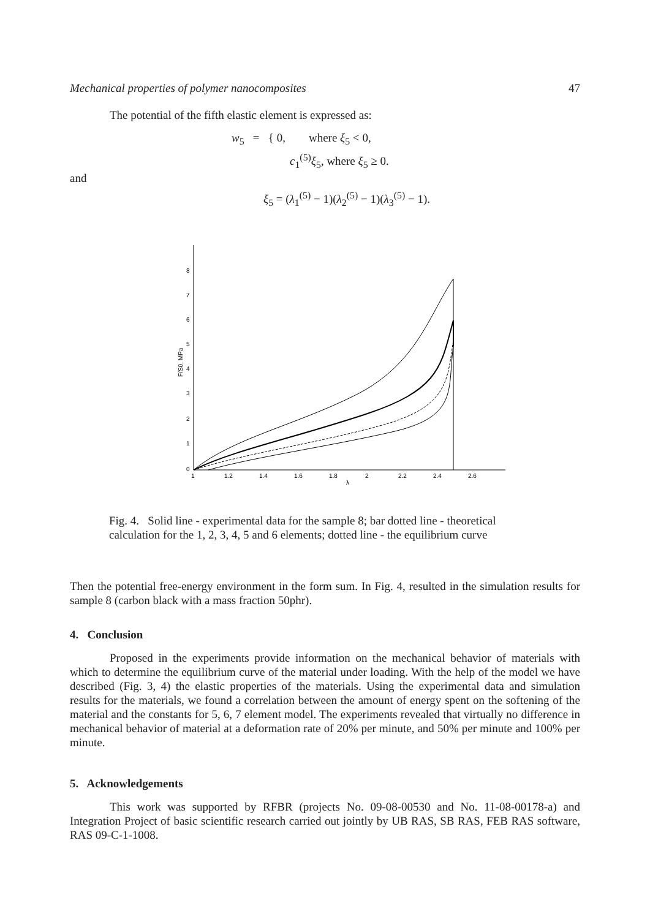Mechanical properties of polymer nanocomposites 47
The potential of the fifth elastic element is expressed as:
w<sub>5</sub> = { 0, where ξ<sub>5</sub> < 0,
c<sub>1</sub><sup>(5)</sup>ξ<sub>5</sub>, where ξ<sub>5</sub> ≥ 0.
and
ξ<sub>5</sub> = (λ<sub>1</sub><sup>(5)</sup> − 1)(λ<sub>2</sub><sup>(5)</sup> − 1)(λ<sub>3</sub><sup>(5)</sup> − 1).
8
7
6
5
4
3
2
1
0
1
1.2
1.4
1.6
1.8
2
2.2
2.4
2.6
λ
F/S0, MPa
Fig. 4. Solid line - experimental data for the sample 8; bar dotted line - theoretical calculation for the 1, 2, 3, 4, 5 and 6 elements; dotted line - the equilibrium curve
Then the potential free-energy environment in the form sum. In Fig. 4, resulted in the simulation results for sample 8 (carbon black with a mass fraction 50phr).
4. Conclusion
Proposed in the experiments provide information on the mechanical behavior of materials with which to determine the equilibrium curve of the material under loading. With the help of the model we have described (Fig. 3, 4) the elastic properties of the materials. Using the experimental data and simulation results for the materials, we found a correlation between the amount of energy spent on the softening of the material and the constants for 5, 6, 7 element model. The experiments revealed that virtually no difference in mechanical behavior of material at a deformation rate of 20% per minute, and 50% per minute and 100% per minute.
5. Acknowledgements
This work was supported by RFBR (projects No. 09-08-00530 and No. 11-08-00178-a) and Integration Project of basic scientific research carried out jointly by UB RAS, SB RAS, FEB RAS software, RAS 09-C-1-1008.